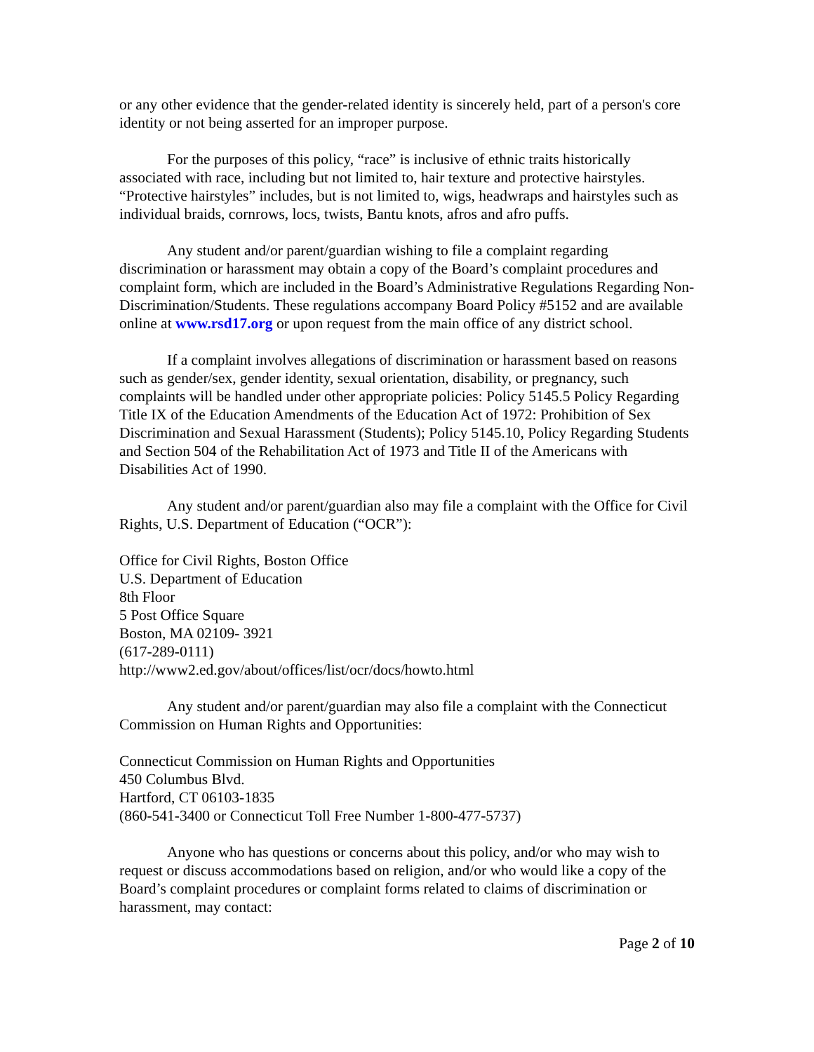or any other evidence that the gender-related identity is sincerely held, part of a person's core identity or not being asserted for an improper purpose.
For the purposes of this policy, “race” is inclusive of ethnic traits historically associated with race, including but not limited to, hair texture and protective hairstyles. “Protective hairstyles” includes, but is not limited to, wigs, headwraps and hairstyles such as individual braids, cornrows, locs, twists, Bantu knots, afros and afro puffs.
Any student and/or parent/guardian wishing to file a complaint regarding discrimination or harassment may obtain a copy of the Board’s complaint procedures and complaint form, which are included in the Board’s Administrative Regulations Regarding Non-Discrimination/Students. These regulations accompany Board Policy #5152 and are available online at www.rsd17.org or upon request from the main office of any district school.
If a complaint involves allegations of discrimination or harassment based on reasons such as gender/sex, gender identity, sexual orientation, disability, or pregnancy, such complaints will be handled under other appropriate policies: Policy 5145.5 Policy Regarding Title IX of the Education Amendments of the Education Act of 1972: Prohibition of Sex Discrimination and Sexual Harassment (Students); Policy 5145.10, Policy Regarding Students and Section 504 of the Rehabilitation Act of 1973 and Title II of the Americans with Disabilities Act of 1990.
Any student and/or parent/guardian also may file a complaint with the Office for Civil Rights, U.S. Department of Education (“OCR”):
Office for Civil Rights, Boston Office
U.S. Department of Education
8th Floor
5 Post Office Square
Boston, MA 02109- 3921
(617-289-0111)
http://www2.ed.gov/about/offices/list/ocr/docs/howto.html
Any student and/or parent/guardian may also file a complaint with the Connecticut Commission on Human Rights and Opportunities:
Connecticut Commission on Human Rights and Opportunities
450 Columbus Blvd.
Hartford, CT 06103-1835
(860-541-3400 or Connecticut Toll Free Number 1-800-477-5737)
Anyone who has questions or concerns about this policy, and/or who may wish to request or discuss accommodations based on religion, and/or who would like a copy of the Board’s complaint procedures or complaint forms related to claims of discrimination or harassment, may contact:
Page 2 of 10